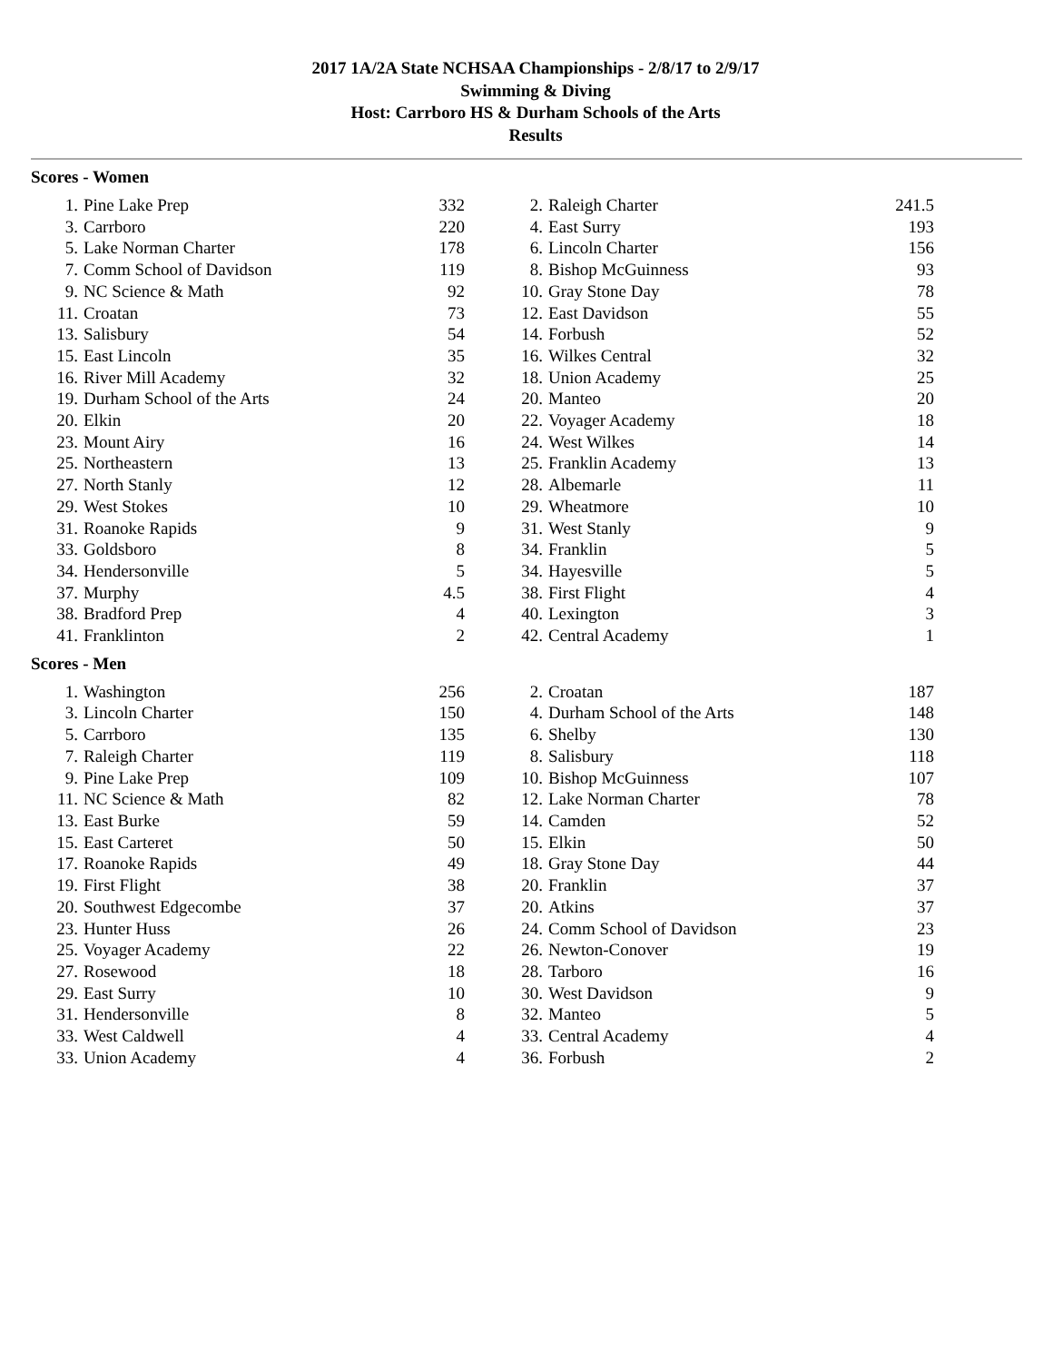2017 1A/2A State NCHSAA Championships - 2/8/17 to 2/9/17
Swimming & Diving
Host: Carrboro HS & Durham Schools of the Arts
Results
Scores - Women
| 1. | Pine Lake Prep | 332 | | 2. | Raleigh Charter | 241.5 |
| 3. | Carrboro | 220 | | 4. | East Surry | 193 |
| 5. | Lake Norman Charter | 178 | | 6. | Lincoln Charter | 156 |
| 7. | Comm School of Davidson | 119 | | 8. | Bishop McGuinness | 93 |
| 9. | NC Science & Math | 92 | | 10. | Gray Stone Day | 78 |
| 11. | Croatan | 73 | | 12. | East Davidson | 55 |
| 13. | Salisbury | 54 | | 14. | Forbush | 52 |
| 15. | East Lincoln | 35 | | 16. | Wilkes Central | 32 |
| 16. | River Mill Academy | 32 | | 18. | Union Academy | 25 |
| 19. | Durham School of the Arts | 24 | | 20. | Manteo | 20 |
| 20. | Elkin | 20 | | 22. | Voyager Academy | 18 |
| 23. | Mount Airy | 16 | | 24. | West Wilkes | 14 |
| 25. | Northeastern | 13 | | 25. | Franklin Academy | 13 |
| 27. | North Stanly | 12 | | 28. | Albemarle | 11 |
| 29. | West Stokes | 10 | | 29. | Wheatmore | 10 |
| 31. | Roanoke Rapids | 9 | | 31. | West Stanly | 9 |
| 33. | Goldsboro | 8 | | 34. | Franklin | 5 |
| 34. | Hendersonville | 5 | | 34. | Hayesville | 5 |
| 37. | Murphy | 4.5 | | 38. | First Flight | 4 |
| 38. | Bradford Prep | 4 | | 40. | Lexington | 3 |
| 41. | Franklinton | 2 | | 42. | Central Academy | 1 |
Scores - Men
| 1. | Washington | 256 | | 2. | Croatan | 187 |
| 3. | Lincoln Charter | 150 | | 4. | Durham School of the Arts | 148 |
| 5. | Carrboro | 135 | | 6. | Shelby | 130 |
| 7. | Raleigh Charter | 119 | | 8. | Salisbury | 118 |
| 9. | Pine Lake Prep | 109 | | 10. | Bishop McGuinness | 107 |
| 11. | NC Science & Math | 82 | | 12. | Lake Norman Charter | 78 |
| 13. | East Burke | 59 | | 14. | Camden | 52 |
| 15. | East Carteret | 50 | | 15. | Elkin | 50 |
| 17. | Roanoke Rapids | 49 | | 18. | Gray Stone Day | 44 |
| 19. | First Flight | 38 | | 20. | Franklin | 37 |
| 20. | Southwest Edgecombe | 37 | | 20. | Atkins | 37 |
| 23. | Hunter Huss | 26 | | 24. | Comm School of Davidson | 23 |
| 25. | Voyager Academy | 22 | | 26. | Newton-Conover | 19 |
| 27. | Rosewood | 18 | | 28. | Tarboro | 16 |
| 29. | East Surry | 10 | | 30. | West Davidson | 9 |
| 31. | Hendersonville | 8 | | 32. | Manteo | 5 |
| 33. | West Caldwell | 4 | | 33. | Central Academy | 4 |
| 33. | Union Academy | 4 | | 36. | Forbush | 2 |